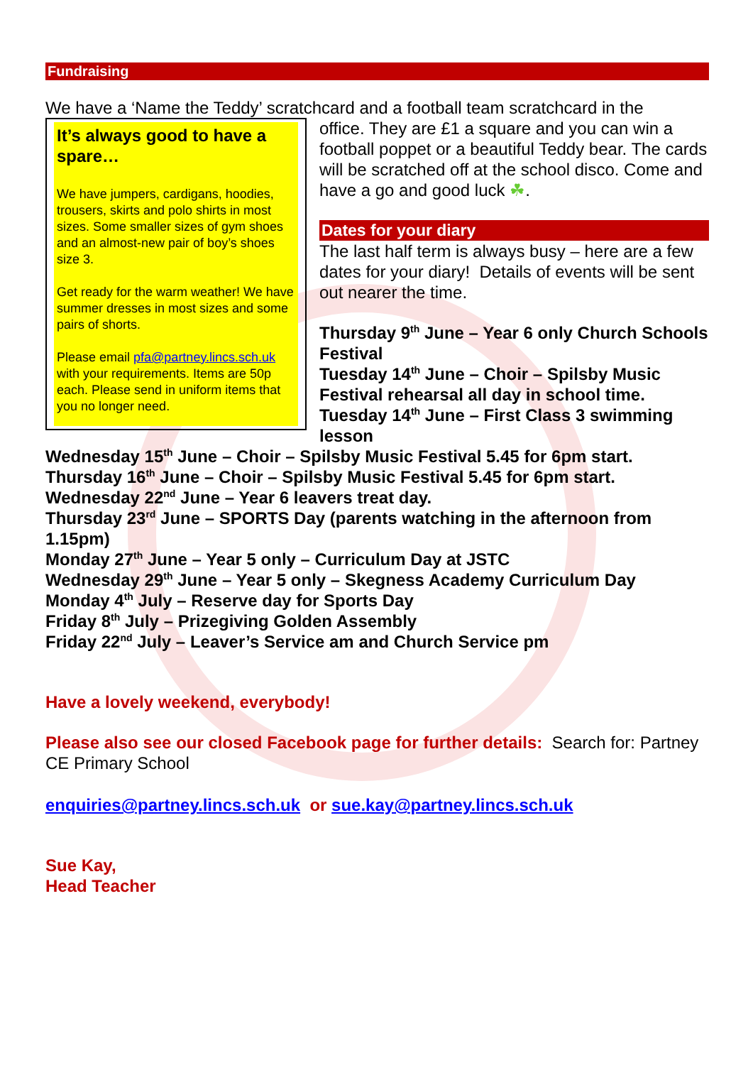Fundraising
We have a ‘Name the Teddy’ scratchcard and a football team scratchcard in the
It’s always good to have a spare…
We have jumpers, cardigans, hoodies, trousers, skirts and polo shirts in most sizes. Some smaller sizes of gym shoes and an almost-new pair of boy’s shoes size 3.
Get ready for the warm weather! We have summer dresses in most sizes and some pairs of shorts.
Please email pfa@partney.lincs.sch.uk with your requirements. Items are 50p each. Please send in uniform items that you no longer need.
office. They are £1 a square and you can win a football poppet or a beautiful Teddy bear. The cards will be scratched off at the school disco. Come and have a go and good luck ☘.
Dates for your diary
The last half term is always busy – here are a few dates for your diary! Details of events will be sent out nearer the time.
Thursday 9<sup>th</sup> June – Year 6 only Church Schools Festival
Tuesday 14<sup>th</sup> June – Choir – Spilsby Music Festival rehearsal all day in school time.
Tuesday 14<sup>th</sup> June – First Class 3 swimming lesson
Wednesday 15<sup>th</sup> June – Choir – Spilsby Music Festival 5.45 for 6pm start.
Thursday 16<sup>th</sup> June – Choir – Spilsby Music Festival 5.45 for 6pm start.
Wednesday 22<sup>nd</sup> June – Year 6 leavers treat day.
Thursday 23<sup>rd</sup> June – SPORTS Day (parents watching in the afternoon from 1.15pm)
Monday 27<sup>th</sup> June – Year 5 only – Curriculum Day at JSTC
Wednesday 29<sup>th</sup> June – Year 5 only – Skegness Academy Curriculum Day
Monday 4<sup>th</sup> July – Reserve day for Sports Day
Friday 8<sup>th</sup> July – Prizegiving Golden Assembly
Friday 22<sup>nd</sup> July – Leaver’s Service am and Church Service pm
Have a lovely weekend, everybody!
Please also see our closed Facebook page for further details: Search for: Partney CE Primary School
enquiries@partney.lincs.sch.uk or sue.kay@partney.lincs.sch.uk
Sue Kay,
Head Teacher